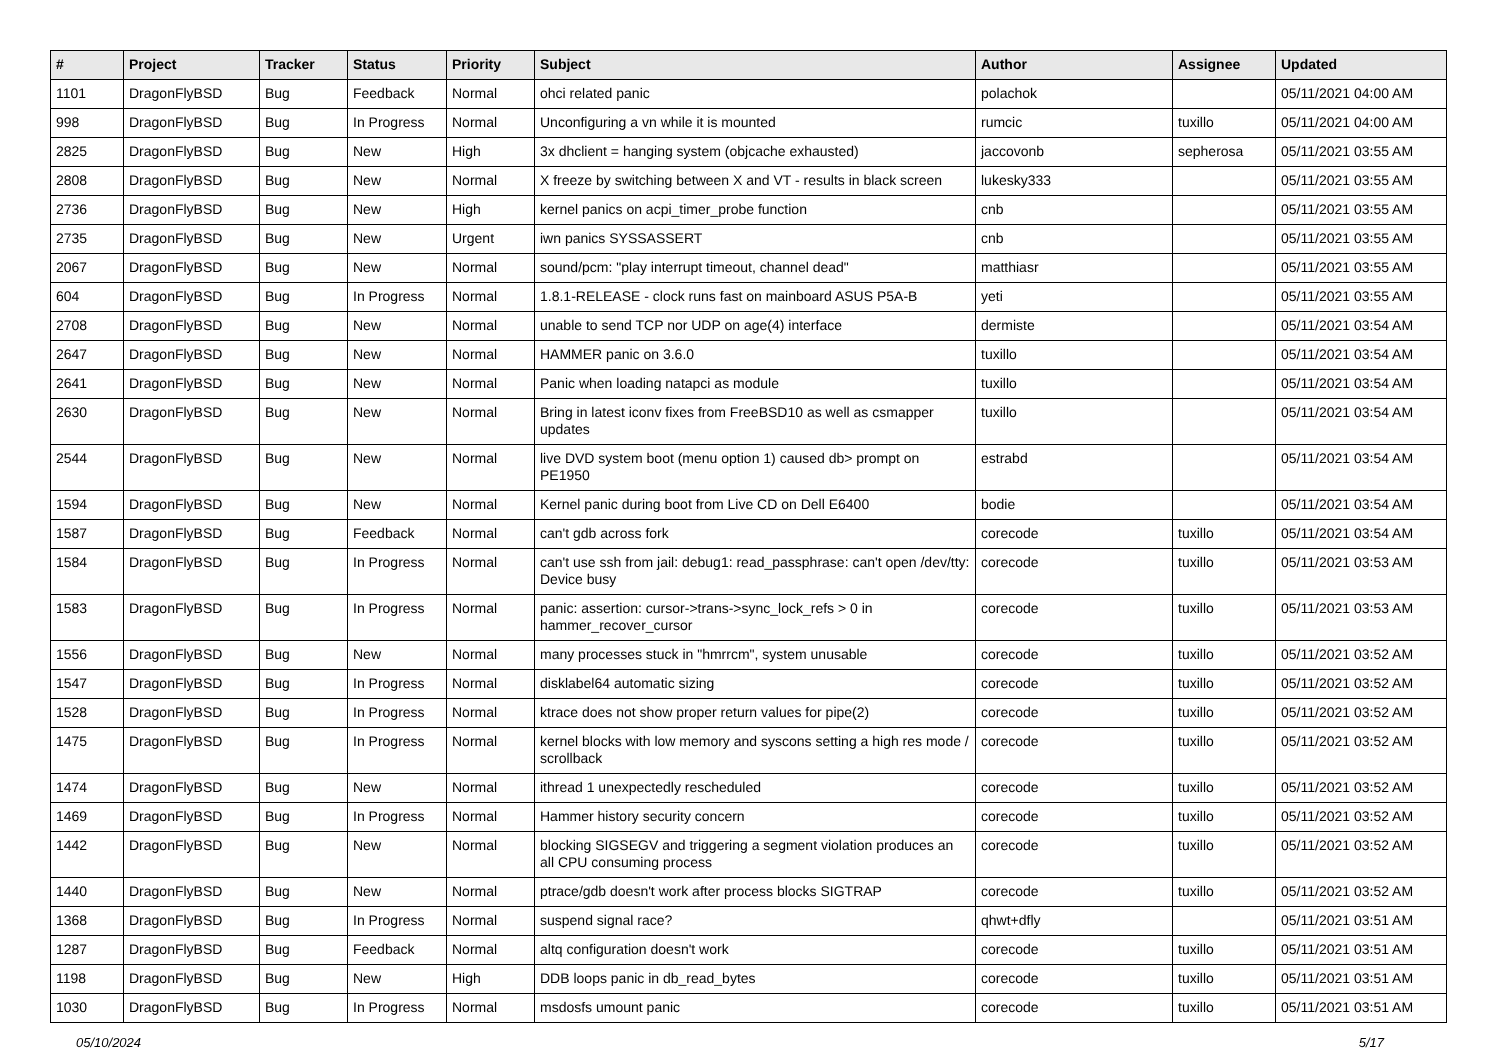| # | Project | Tracker | Status | Priority | Subject | Author | Assignee | Updated |
| --- | --- | --- | --- | --- | --- | --- | --- | --- |
| 1101 | DragonFlyBSD | Bug | Feedback | Normal | ohci related panic | polachok | | 05/11/2021 04:00 AM |
| 998 | DragonFlyBSD | Bug | In Progress | Normal | Unconfiguring a vn while it is mounted | rumcic | tuxillo | 05/11/2021 04:00 AM |
| 2825 | DragonFlyBSD | Bug | New | High | 3x dhclient = hanging system (objcache exhausted) | jaccovonb | sepherosa | 05/11/2021 03:55 AM |
| 2808 | DragonFlyBSD | Bug | New | Normal | X freeze by switching between X and VT - results in black screen | lukesky333 | | 05/11/2021 03:55 AM |
| 2736 | DragonFlyBSD | Bug | New | High | kernel panics on acpi_timer_probe function | cnb | | 05/11/2021 03:55 AM |
| 2735 | DragonFlyBSD | Bug | New | Urgent | iwn panics SYSSASSERT | cnb | | 05/11/2021 03:55 AM |
| 2067 | DragonFlyBSD | Bug | New | Normal | sound/pcm: "play interrupt timeout, channel dead" | matthiasr | | 05/11/2021 03:55 AM |
| 604 | DragonFlyBSD | Bug | In Progress | Normal | 1.8.1-RELEASE - clock runs fast on mainboard ASUS P5A-B | yeti | | 05/11/2021 03:55 AM |
| 2708 | DragonFlyBSD | Bug | New | Normal | unable to send TCP nor UDP on age(4) interface | dermiste | | 05/11/2021 03:54 AM |
| 2647 | DragonFlyBSD | Bug | New | Normal | HAMMER panic on 3.6.0 | tuxillo | | 05/11/2021 03:54 AM |
| 2641 | DragonFlyBSD | Bug | New | Normal | Panic when loading natapci as module | tuxillo | | 05/11/2021 03:54 AM |
| 2630 | DragonFlyBSD | Bug | New | Normal | Bring in latest iconv fixes from FreeBSD10 as well as csmapper updates | tuxillo | | 05/11/2021 03:54 AM |
| 2544 | DragonFlyBSD | Bug | New | Normal | live DVD system boot (menu option 1) caused db> prompt on PE1950 | estrabd | | 05/11/2021 03:54 AM |
| 1594 | DragonFlyBSD | Bug | New | Normal | Kernel panic during boot from Live CD on Dell E6400 | bodie | | 05/11/2021 03:54 AM |
| 1587 | DragonFlyBSD | Bug | Feedback | Normal | can't gdb across fork | corecode | tuxillo | 05/11/2021 03:54 AM |
| 1584 | DragonFlyBSD | Bug | In Progress | Normal | can't use ssh from jail: debug1: read_passphrase: can't open /dev/tty: Device busy | corecode | tuxillo | 05/11/2021 03:53 AM |
| 1583 | DragonFlyBSD | Bug | In Progress | Normal | panic: assertion: cursor->trans->sync_lock_refs > 0 in hammer_recover_cursor | corecode | tuxillo | 05/11/2021 03:53 AM |
| 1556 | DragonFlyBSD | Bug | New | Normal | many processes stuck in "hmrrcm", system unusable | corecode | tuxillo | 05/11/2021 03:52 AM |
| 1547 | DragonFlyBSD | Bug | In Progress | Normal | disklabel64 automatic sizing | corecode | tuxillo | 05/11/2021 03:52 AM |
| 1528 | DragonFlyBSD | Bug | In Progress | Normal | ktrace does not show proper return values for pipe(2) | corecode | tuxillo | 05/11/2021 03:52 AM |
| 1475 | DragonFlyBSD | Bug | In Progress | Normal | kernel blocks with low memory and syscons setting a high res mode / scrollback | corecode | tuxillo | 05/11/2021 03:52 AM |
| 1474 | DragonFlyBSD | Bug | New | Normal | ithread 1 unexpectedly rescheduled | corecode | tuxillo | 05/11/2021 03:52 AM |
| 1469 | DragonFlyBSD | Bug | In Progress | Normal | Hammer history security concern | corecode | tuxillo | 05/11/2021 03:52 AM |
| 1442 | DragonFlyBSD | Bug | New | Normal | blocking SIGSEGV and triggering a segment violation produces an all CPU consuming process | corecode | tuxillo | 05/11/2021 03:52 AM |
| 1440 | DragonFlyBSD | Bug | New | Normal | ptrace/gdb doesn't work after process blocks SIGTRAP | corecode | tuxillo | 05/11/2021 03:52 AM |
| 1368 | DragonFlyBSD | Bug | In Progress | Normal | suspend signal race? | qhwt+dfly | | 05/11/2021 03:51 AM |
| 1287 | DragonFlyBSD | Bug | Feedback | Normal | altq configuration doesn't work | corecode | tuxillo | 05/11/2021 03:51 AM |
| 1198 | DragonFlyBSD | Bug | New | High | DDB loops panic in db_read_bytes | corecode | tuxillo | 05/11/2021 03:51 AM |
| 1030 | DragonFlyBSD | Bug | In Progress | Normal | msdosfs umount panic | corecode | tuxillo | 05/11/2021 03:51 AM |
05/10/2024 5/17